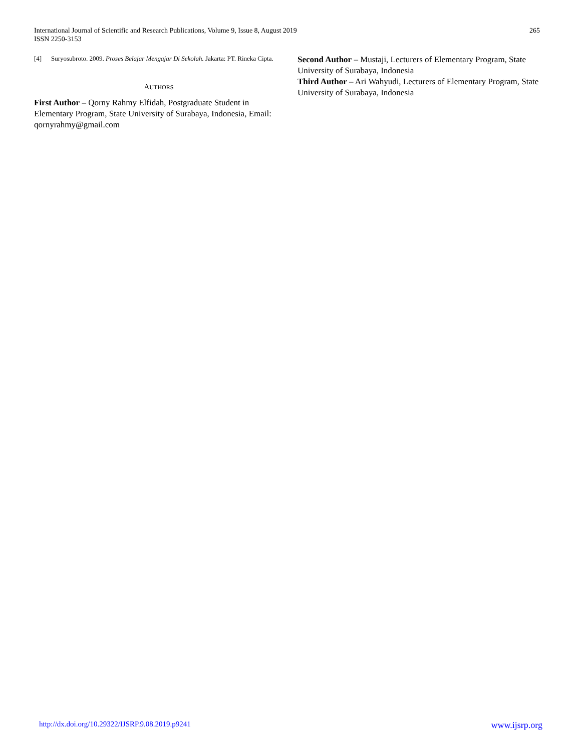International Journal of Scientific and Research Publications, Volume 9, Issue 8, August 2019
ISSN 2250-3153
265
[4] Suryosubroto. 2009. Proses Belajar Mengajar Di Sekolah. Jakarta: PT. Rineka Cipta.
AUTHORS
First Author – Qorny Rahmy Elfidah, Postgraduate Student in Elementary Program, State University of Surabaya, Indonesia, Email: qornyrahmy@gmail.com
Second Author – Mustaji, Lecturers of Elementary Program, State University of Surabaya, Indonesia
Third Author – Ari Wahyudi, Lecturers of Elementary Program, State University of Surabaya, Indonesia
http://dx.doi.org/10.29322/IJSRP.9.08.2019.p9241 www.ijsrp.org